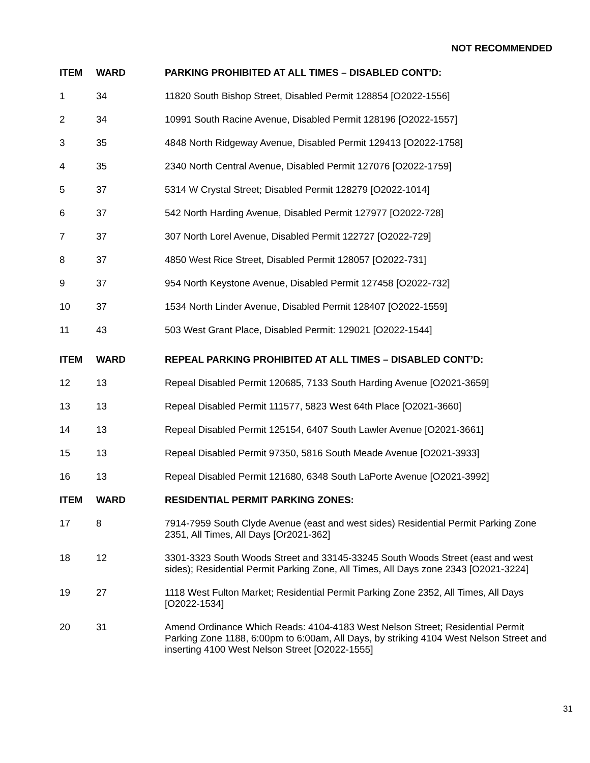NOT RECOMMENDED
| ITEM | WARD | PARKING PROHIBITED AT ALL TIMES – DISABLED CONT’D: |
| --- | --- | --- |
| 1 | 34 | 11820 South Bishop Street, Disabled Permit 128854 [O2022-1556] |
| 2 | 34 | 10991 South Racine Avenue, Disabled Permit 128196 [O2022-1557] |
| 3 | 35 | 4848 North Ridgeway Avenue, Disabled Permit 129413 [O2022-1758] |
| 4 | 35 | 2340 North Central Avenue, Disabled Permit 127076 [O2022-1759] |
| 5 | 37 | 5314 W Crystal Street; Disabled Permit 128279 [O2022-1014] |
| 6 | 37 | 542 North Harding Avenue, Disabled Permit 127977 [O2022-728] |
| 7 | 37 | 307 North Lorel Avenue, Disabled Permit 122727 [O2022-729] |
| 8 | 37 | 4850 West Rice Street, Disabled Permit 128057 [O2022-731] |
| 9 | 37 | 954 North Keystone Avenue, Disabled Permit 127458 [O2022-732] |
| 10 | 37 | 1534 North Linder Avenue, Disabled Permit 128407 [O2022-1559] |
| 11 | 43 | 503 West Grant Place, Disabled Permit: 129021 [O2022-1544] |
| ITEM | WARD | REPEAL PARKING PROHIBITED AT ALL TIMES – DISABLED CONT’D: |
| 12 | 13 | Repeal Disabled Permit 120685, 7133 South Harding Avenue [O2021-3659] |
| 13 | 13 | Repeal Disabled Permit 111577, 5823 West 64th Place [O2021-3660] |
| 14 | 13 | Repeal Disabled Permit 125154, 6407 South Lawler Avenue [O2021-3661] |
| 15 | 13 | Repeal Disabled Permit 97350, 5816 South Meade Avenue [O2021-3933] |
| 16 | 13 | Repeal Disabled Permit 121680, 6348 South LaPorte Avenue [O2021-3992] |
| ITEM | WARD | RESIDENTIAL PERMIT PARKING ZONES: |
| 17 | 8 | 7914-7959 South Clyde Avenue (east and west sides) Residential Permit Parking Zone 2351, All Times, All Days [Or2021-362] |
| 18 | 12 | 3301-3323 South Woods Street and 33145-33245 South Woods Street (east and west sides); Residential Permit Parking Zone, All Times, All Days zone 2343 [O2021-3224] |
| 19 | 27 | 1118 West Fulton Market; Residential Permit Parking Zone 2352, All Times, All Days [O2022-1534] |
| 20 | 31 | Amend Ordinance Which Reads: 4104-4183 West Nelson Street; Residential Permit Parking Zone 1188, 6:00pm to 6:00am, All Days, by striking 4104 West Nelson Street and inserting 4100 West Nelson Street [O2022-1555] |
31